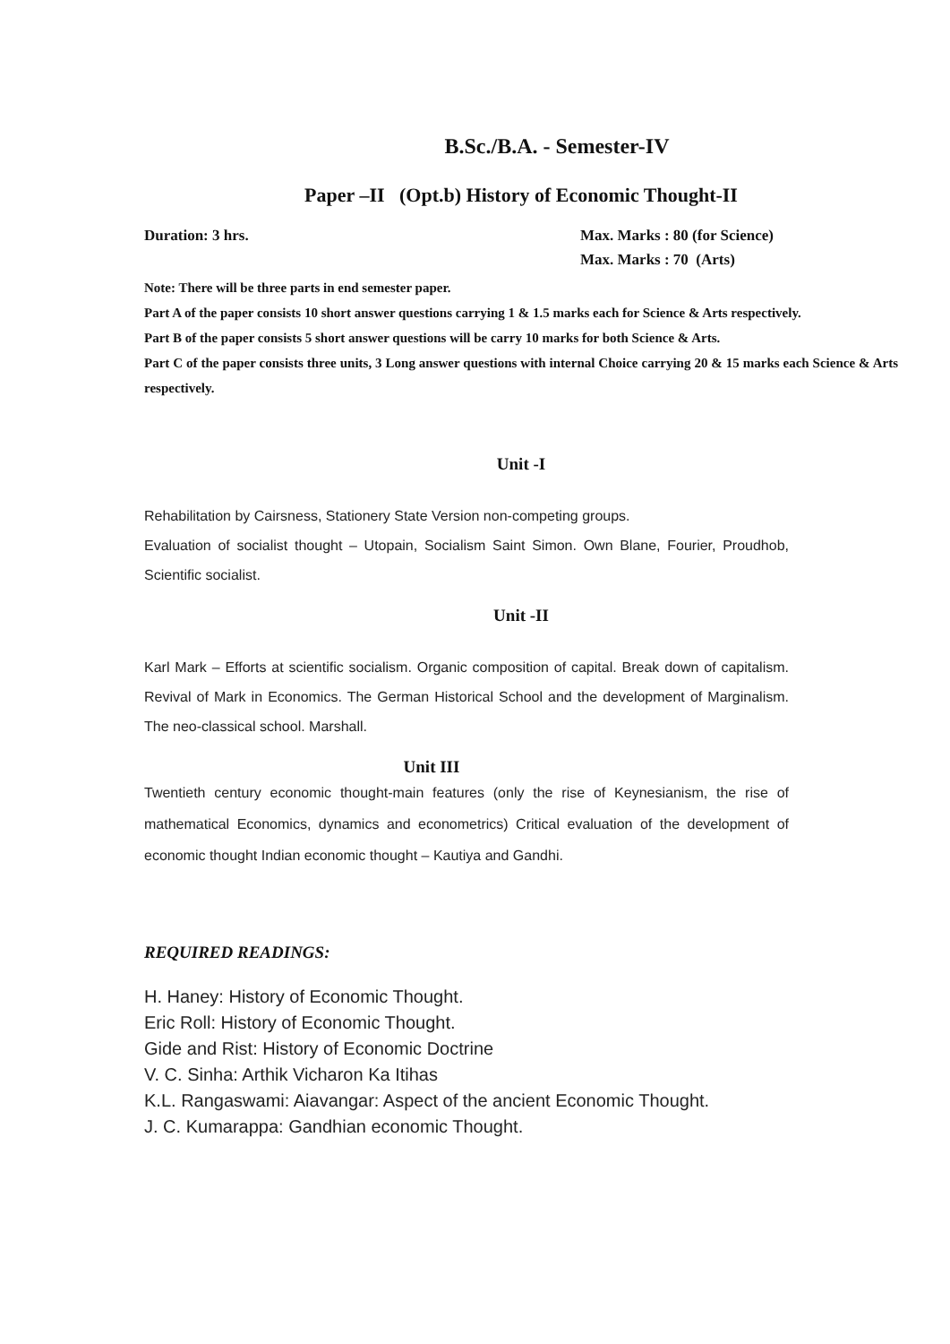B.Sc./B.A. - Semester-IV
Paper –II (Opt.b) History of Economic Thought-II
Duration: 3 hrs. Max. Marks : 80 (for Science)
Max. Marks : 70 (Arts)
Note: There will be three parts in end semester paper.
Part A of the paper consists 10 short answer questions carrying 1 & 1.5 marks each for Science & Arts respectively.
Part B of the paper consists 5 short answer questions will be carry 10 marks for both Science & Arts.
Part C of the paper consists three units, 3 Long answer questions with internal Choice carrying 20 & 15 marks each Science & Arts respectively.
Unit -I
Rehabilitation by Cairsness, Stationery State Version non-competing groups.
Evaluation of socialist thought – Utopain, Socialism Saint Simon. Own Blane, Fourier, Proudhob, Scientific socialist.
Unit -II
Karl Mark – Efforts at scientific socialism. Organic composition of capital. Break down of capitalism. Revival of Mark in Economics. The German Historical School and the development of Marginalism. The neo-classical school. Marshall.
Unit III
Twentieth century economic thought-main features (only the rise of Keynesianism, the rise of mathematical Economics, dynamics and econometrics) Critical evaluation of the development of economic thought Indian economic thought – Kautiya and Gandhi.
REQUIRED READINGS:
H. Haney: History of Economic Thought.
Eric Roll: History of Economic Thought.
Gide and Rist: History of Economic Doctrine
V. C. Sinha: Arthik Vicharon Ka Itihas
K.L. Rangaswami: Aiavangar: Aspect of the ancient Economic Thought.
J. C. Kumarappa: Gandhian economic Thought.